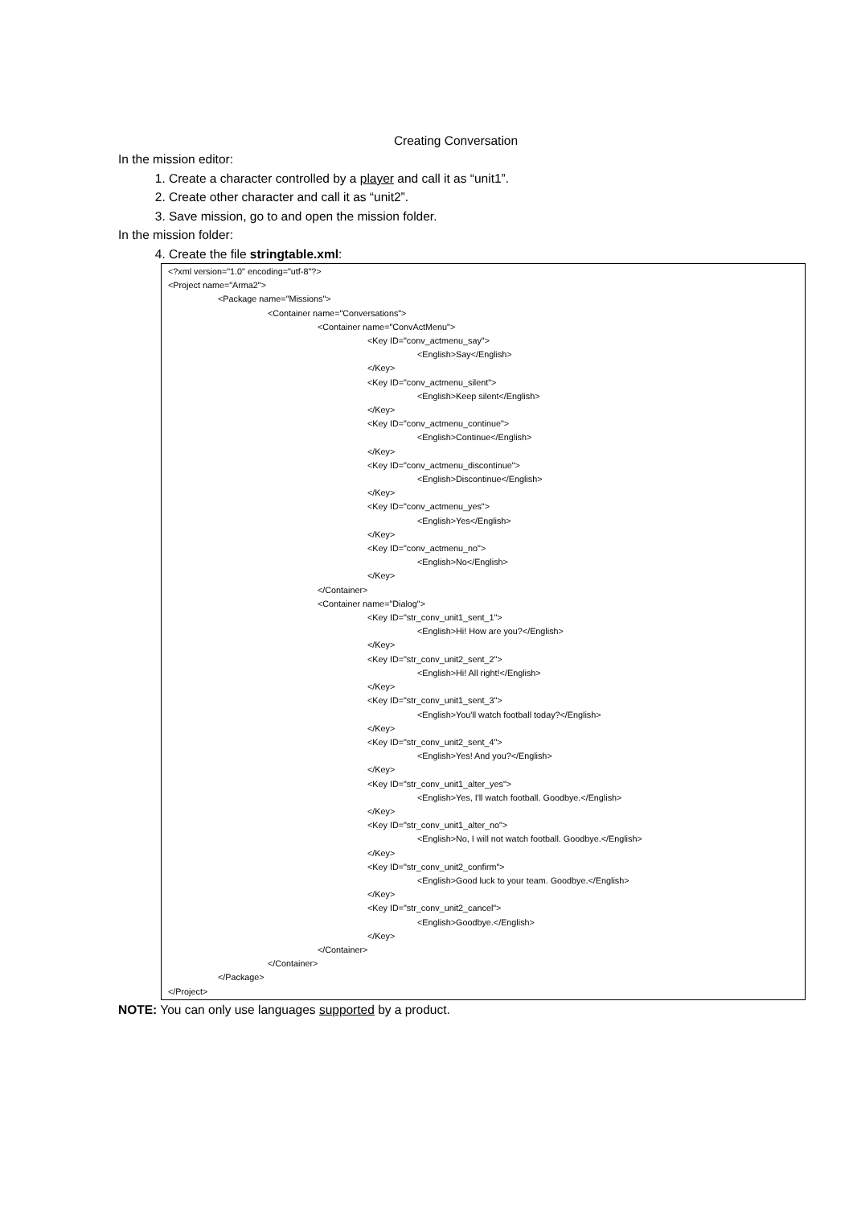Creating Conversation
In the mission editor:
1. Create a character controlled by a player and call it as “unit1”.
2. Create other character and call it as “unit2”.
3. Save mission, go to and open the mission folder.
In the mission folder:
4. Create the file stringtable.xml:
<?xml version="1.0" encoding="utf-8"?>
<Project name="Arma2">
<Package name="Missions">
<Container name="Conversations">
<Container name="ConvActMenu">
<Key ID="conv_actmenu_say">
<English>Say</English>
</Key>
<Key ID="conv_actmenu_silent">
<English>Keep silent</English>
</Key>
<Key ID="conv_actmenu_continue">
<English>Continue</English>
</Key>
<Key ID="conv_actmenu_discontinue">
<English>Discontinue</English>
</Key>
<Key ID="conv_actmenu_yes">
<English>Yes</English>
</Key>
<Key ID="conv_actmenu_no">
<English>No</English>
</Key>
</Container>
<Container name="Dialog">
<Key ID="str_conv_unit1_sent_1">
<English>Hi! How are you?</English>
</Key>
<Key ID="str_conv_unit2_sent_2">
<English>Hi! All right!</English>
</Key>
<Key ID="str_conv_unit1_sent_3">
<English>You'll watch football today?</English>
</Key>
<Key ID="str_conv_unit2_sent_4">
<English>Yes! And you?</English>
</Key>
<Key ID="str_conv_unit1_alter_yes">
<English>Yes, I'll watch football. Goodbye.</English>
</Key>
<Key ID="str_conv_unit1_alter_no">
<English>No, I will not watch football. Goodbye.</English>
</Key>
<Key ID="str_conv_unit2_confirm">
<English>Good luck to your team. Goodbye.</English>
</Key>
<Key ID="str_conv_unit2_cancel">
<English>Goodbye.</English>
</Key>
</Container>
</Container>
</Package>
</Project>
NOTE: You can only use languages supported by a product.